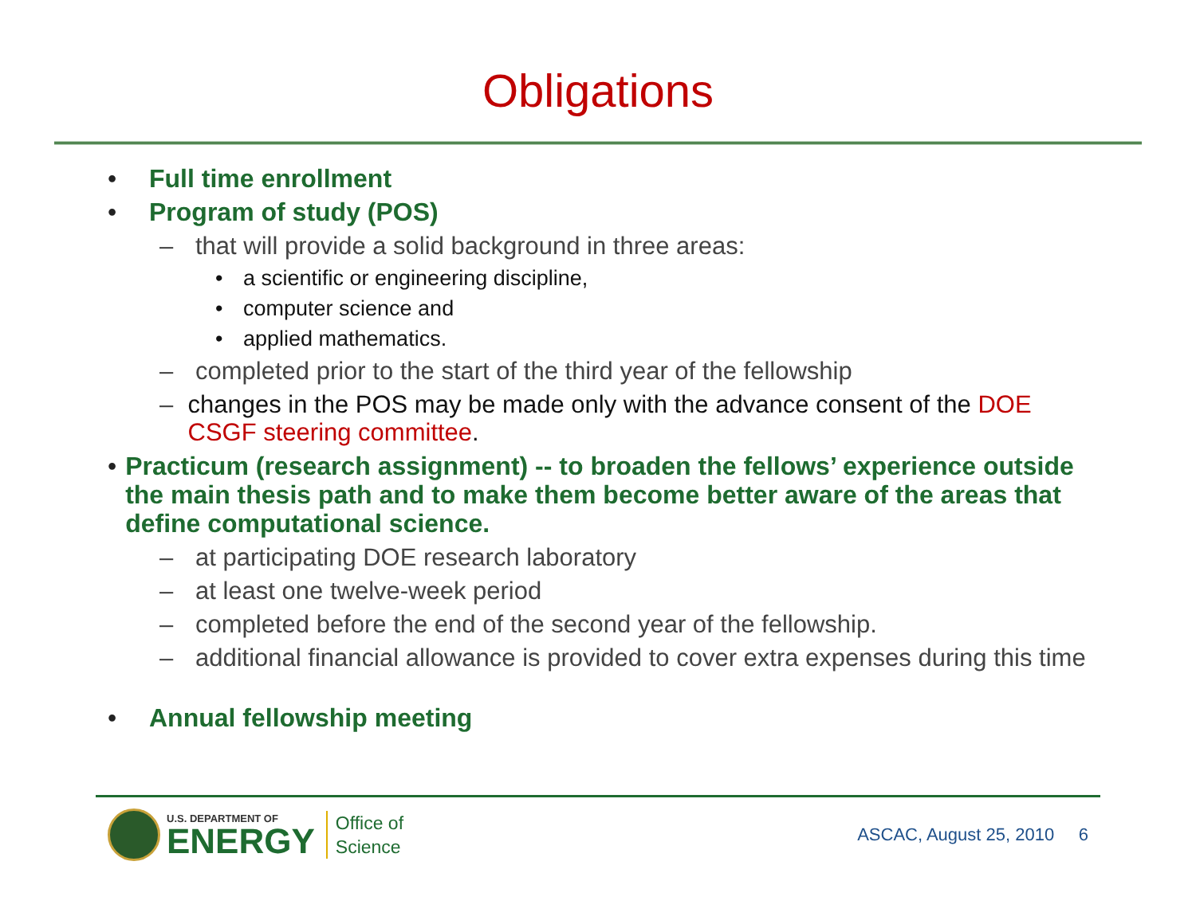Obligations
• Full time enrollment
• Program of study (POS)
– that will provide a solid background in three areas:
• a scientific or engineering discipline,
• computer science and
• applied mathematics.
– completed prior to the start of the third year of the fellowship
– changes in the POS may be made only with the advance consent of the DOE CSGF steering committee.
• Practicum (research assignment) -- to broaden the fellows’ experience outside the main thesis path and to make them become better aware of the areas that define computational science.
– at participating DOE research laboratory
– at least one twelve-week period
– completed before the end of the second year of the fellowship.
– additional financial allowance is provided to cover extra expenses during this time
• Annual fellowship meeting
U.S. DEPARTMENT OF
ENERGY
Office of
Science
ASCAC, August 25, 2010 6